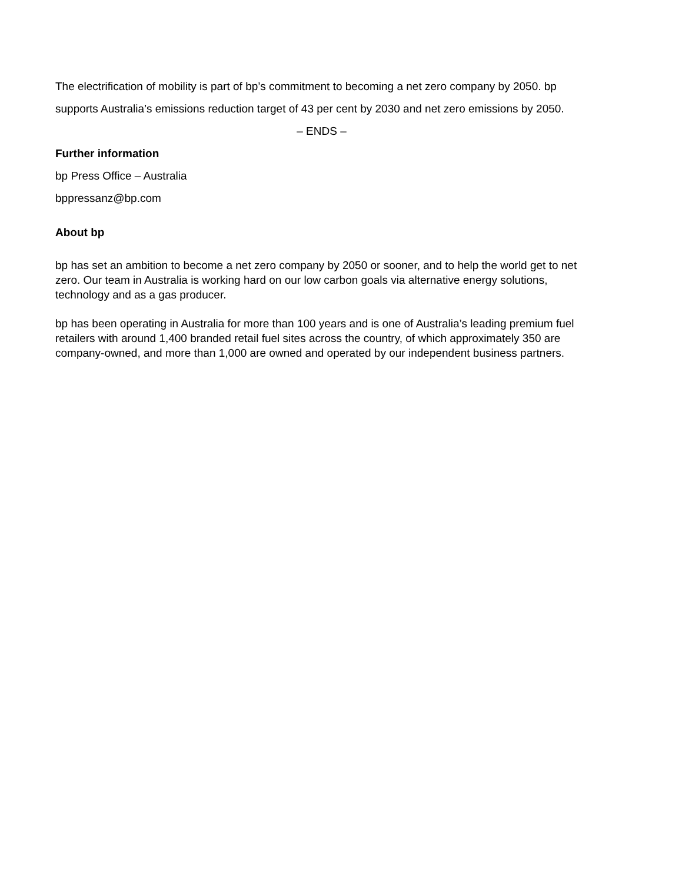The electrification of mobility is part of bp’s commitment to becoming a net zero company by 2050. bp supports Australia’s emissions reduction target of 43 per cent by 2030 and net zero emissions by 2050.
– ENDS –
Further information
bp Press Office – Australia
bppressanz@bp.com
About bp
bp has set an ambition to become a net zero company by 2050 or sooner, and to help the world get to net zero. Our team in Australia is working hard on our low carbon goals via alternative energy solutions, technology and as a gas producer.
bp has been operating in Australia for more than 100 years and is one of Australia’s leading premium fuel retailers with around 1,400 branded retail fuel sites across the country, of which approximately 350 are company-owned, and more than 1,000 are owned and operated by our independent business partners.